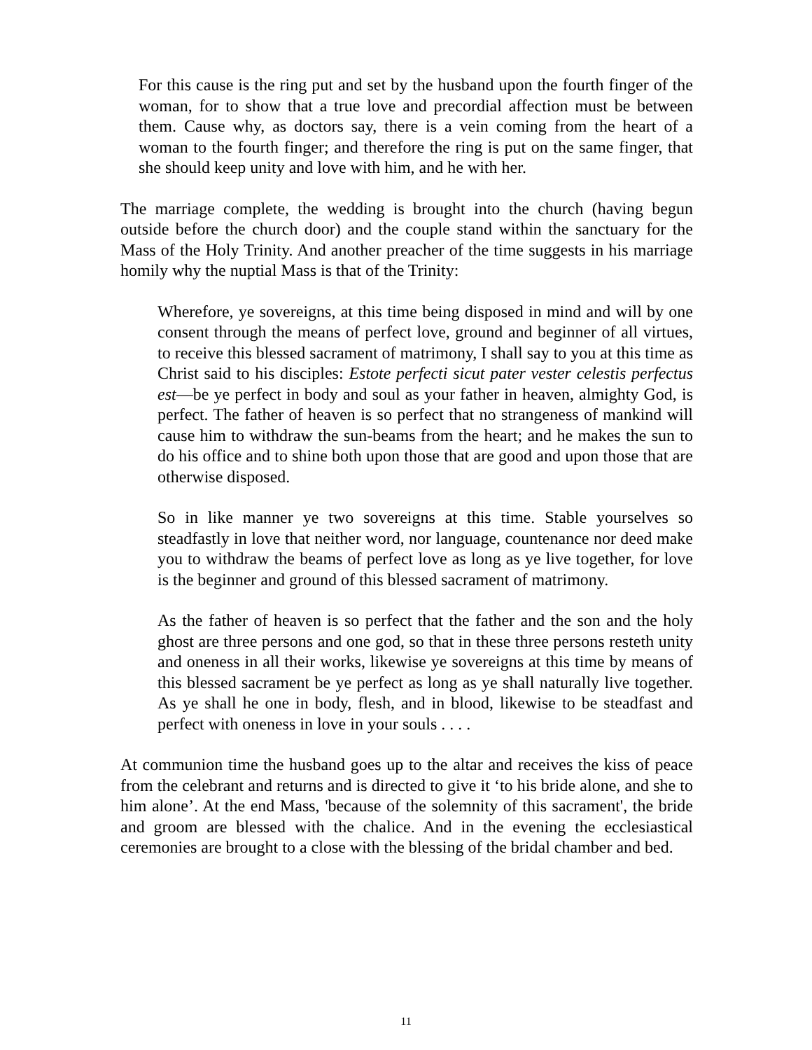For this cause is the ring put and set by the husband upon the fourth finger of the woman, for to show that a true love and precordial affection must be between them. Cause why, as doctors say, there is a vein coming from the heart of a woman to the fourth finger; and therefore the ring is put on the same finger, that she should keep unity and love with him, and he with her.
The marriage complete, the wedding is brought into the church (having begun outside before the church door) and the couple stand within the sanctuary for the Mass of the Holy Trinity. And another preacher of the time suggests in his marriage homily why the nuptial Mass is that of the Trinity:
Wherefore, ye sovereigns, at this time being disposed in mind and will by one consent through the means of perfect love, ground and beginner of all virtues, to receive this blessed sacrament of matrimony, I shall say to you at this time as Christ said to his disciples: Estote perfecti sicut pater vester celestis perfectus est—be ye perfect in body and soul as your father in heaven, almighty God, is perfect. The father of heaven is so perfect that no strangeness of mankind will cause him to withdraw the sun-beams from the heart; and he makes the sun to do his office and to shine both upon those that are good and upon those that are otherwise disposed.
So in like manner ye two sovereigns at this time. Stable yourselves so steadfastly in love that neither word, nor language, countenance nor deed make you to withdraw the beams of perfect love as long as ye live together, for love is the beginner and ground of this blessed sacrament of matrimony.
As the father of heaven is so perfect that the father and the son and the holy ghost are three persons and one god, so that in these three persons resteth unity and oneness in all their works, likewise ye sovereigns at this time by means of this blessed sacrament be ye perfect as long as ye shall naturally live together. As ye shall he one in body, flesh, and in blood, likewise to be steadfast and perfect with oneness in love in your souls . . . .
At communion time the husband goes up to the altar and receives the kiss of peace from the celebrant and returns and is directed to give it ‘to his bride alone, and she to him alone’. At the end Mass, 'because of the solemnity of this sacrament', the bride and groom are blessed with the chalice. And in the evening the ecclesiastical ceremonies are brought to a close with the blessing of the bridal chamber and bed.
11